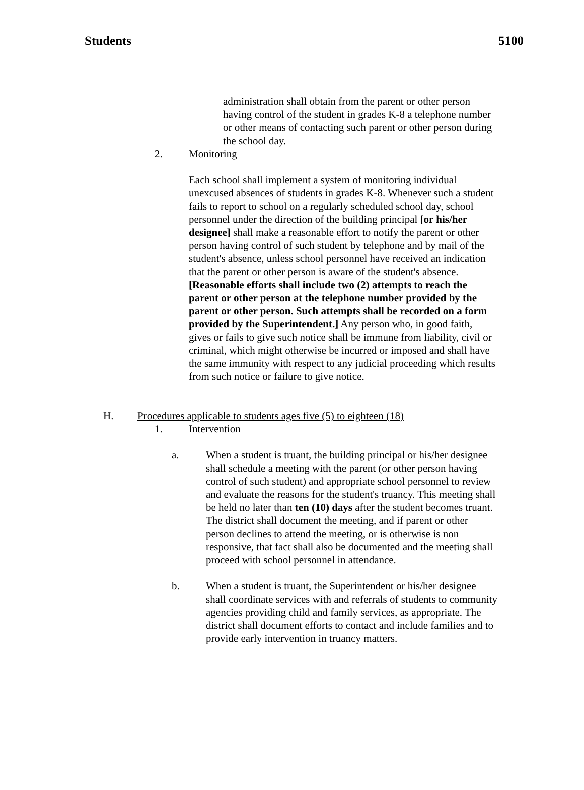Students 5100
administration shall obtain from the parent or other person having control of the student in grades K-8 a telephone number or other means of contacting such parent or other person during the school day.
2. Monitoring
Each school shall implement a system of monitoring individual unexcused absences of students in grades K-8. Whenever such a student fails to report to school on a regularly scheduled school day, school personnel under the direction of the building principal [or his/her designee] shall make a reasonable effort to notify the parent or other person having control of such student by telephone and by mail of the student's absence, unless school personnel have received an indication that the parent or other person is aware of the student's absence. [Reasonable efforts shall include two (2) attempts to reach the parent or other person at the telephone number provided by the parent or other person. Such attempts shall be recorded on a form provided by the Superintendent.] Any person who, in good faith, gives or fails to give such notice shall be immune from liability, civil or criminal, which might otherwise be incurred or imposed and shall have the same immunity with respect to any judicial proceeding which results from such notice or failure to give notice.
H. Procedures applicable to students ages five (5) to eighteen (18)
1. Intervention
a. When a student is truant, the building principal or his/her designee shall schedule a meeting with the parent (or other person having control of such student) and appropriate school personnel to review and evaluate the reasons for the student's truancy. This meeting shall be held no later than ten (10) days after the student becomes truant. The district shall document the meeting, and if parent or other person declines to attend the meeting, or is otherwise is non responsive, that fact shall also be documented and the meeting shall proceed with school personnel in attendance.
b. When a student is truant, the Superintendent or his/her designee shall coordinate services with and referrals of students to community agencies providing child and family services, as appropriate. The district shall document efforts to contact and include families and to provide early intervention in truancy matters.